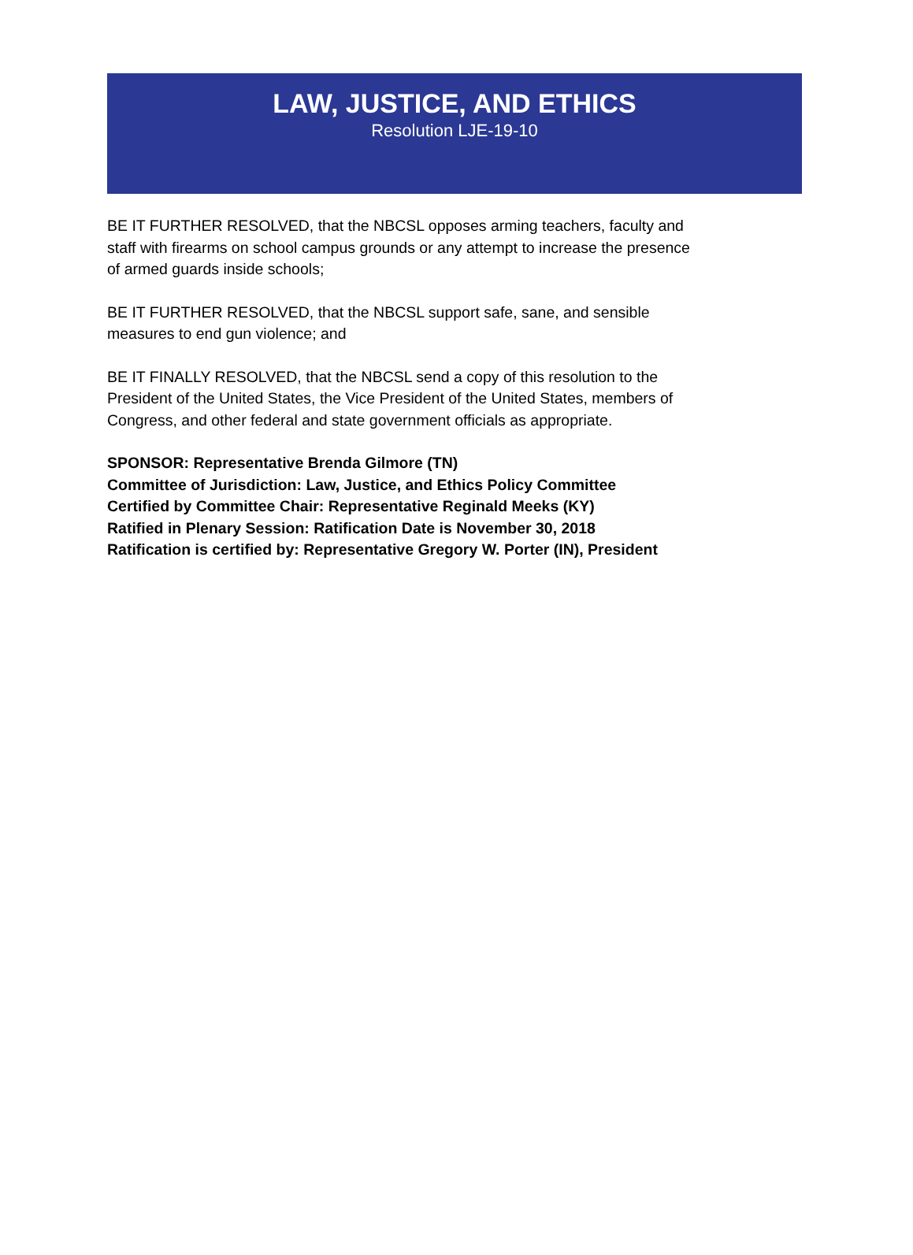LAW, JUSTICE, AND ETHICS
Resolution LJE-19-10
BE IT FURTHER RESOLVED, that the NBCSL opposes arming teachers, faculty and staff with firearms on school campus grounds or any attempt to increase the presence of armed guards inside schools;
BE IT FURTHER RESOLVED, that the NBCSL support safe, sane, and sensible measures to end gun violence; and
BE IT FINALLY RESOLVED, that the NBCSL send a copy of this resolution to the President of the United States, the Vice President of the United States, members of Congress, and other federal and state government officials as appropriate.
SPONSOR: Representative Brenda Gilmore (TN)
Committee of Jurisdiction: Law, Justice, and Ethics Policy Committee
Certified by Committee Chair: Representative Reginald Meeks (KY)
Ratified in Plenary Session: Ratification Date is November 30, 2018
Ratification is certified by: Representative Gregory W. Porter (IN), President